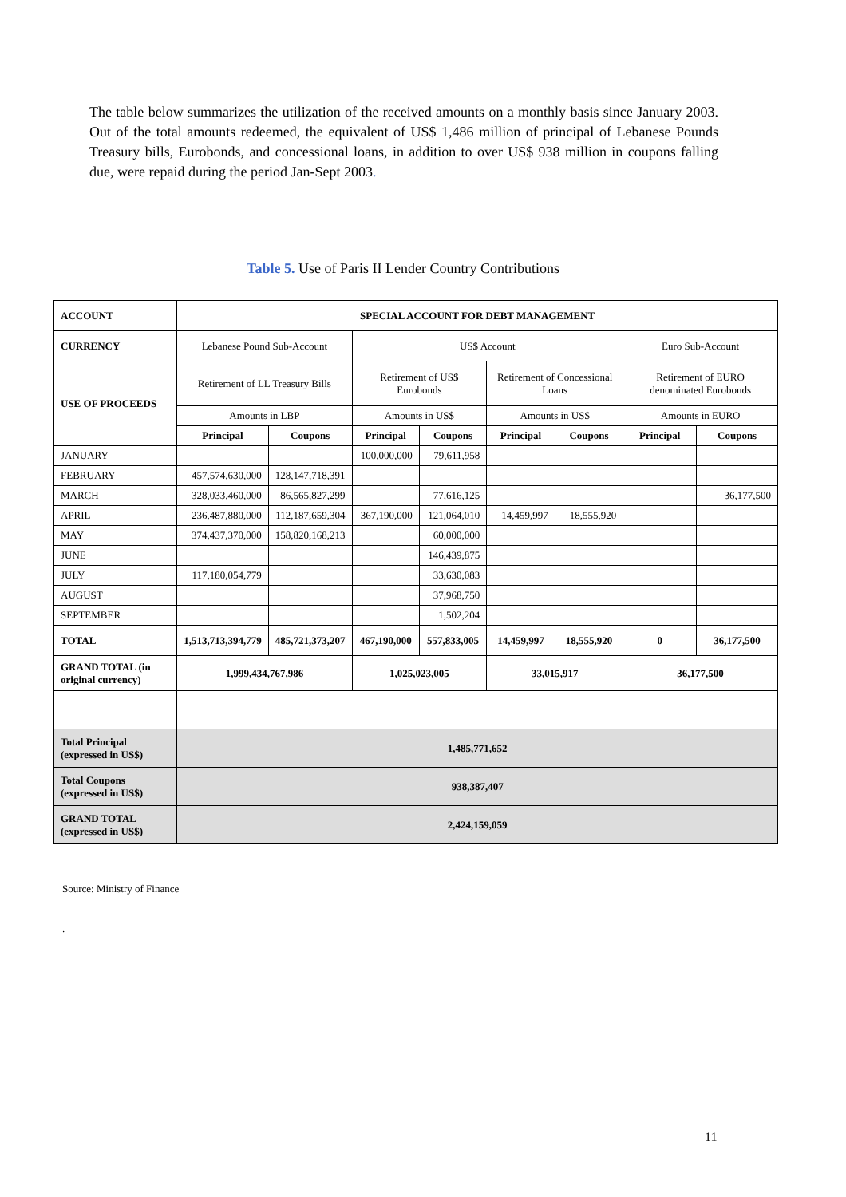The table below summarizes the utilization of the received amounts on a monthly basis since January 2003. Out of the total amounts redeemed, the equivalent of US$ 1,486 million of principal of Lebanese Pounds Treasury bills, Eurobonds, and concessional loans, in addition to over US$ 938 million in coupons falling due, were repaid during the period Jan-Sept 2003.
Table 5. Use of Paris II Lender Country Contributions
| ACCOUNT | SPECIAL ACCOUNT FOR DEBT MANAGEMENT | | | | | | | |
| --- | --- | --- | --- | --- | --- | --- | --- | --- |
| CURRENCY | Lebanese Pound Sub-Account | | US$ Account | | | | Euro Sub-Account | |
| USE OF PROCEEDS | Retirement of LL Treasury Bills | | Retirement of US$ Eurobonds | | Retirement of Concessional Loans | | Retirement of EURO denominated Eurobonds | |
| | Amounts in LBP | | Amounts in US$ | | Amounts in US$ | | Amounts in EURO | |
| | Principal | Coupons | Principal | Coupons | Principal | Coupons | Principal | Coupons |
| JANUARY | | | 100,000,000 | 79,611,958 | | | | |
| FEBRUARY | 457,574,630,000 | 128,147,718,391 | | | | | | |
| MARCH | 328,033,460,000 | 86,565,827,299 | | 77,616,125 | | | | 36,177,500 |
| APRIL | 236,487,880,000 | 112,187,659,304 | 367,190,000 | 121,064,010 | 14,459,997 | 18,555,920 | | |
| MAY | 374,437,370,000 | 158,820,168,213 | | 60,000,000 | | | | |
| JUNE | | | | 146,439,875 | | | | |
| JULY | 117,180,054,779 | | | 33,630,083 | | | | |
| AUGUST | | | | 37,968,750 | | | | |
| SEPTEMBER | | | | 1,502,204 | | | | |
| TOTAL | 1,513,713,394,779 | 485,721,373,207 | 467,190,000 | 557,833,005 | 14,459,997 | 18,555,920 | 0 | 36,177,500 |
| GRAND TOTAL (in original currency) | 1,999,434,767,986 | | 1,025,023,005 | | 33,015,917 | | 36,177,500 | |
| Total Principal (expressed in US$) | 1,485,771,652 | | | | | | | |
| Total Coupons (expressed in US$) | 938,387,407 | | | | | | | |
| GRAND TOTAL (expressed in US$) | 2,424,159,059 | | | | | | | |
Source: Ministry of Finance
.
11